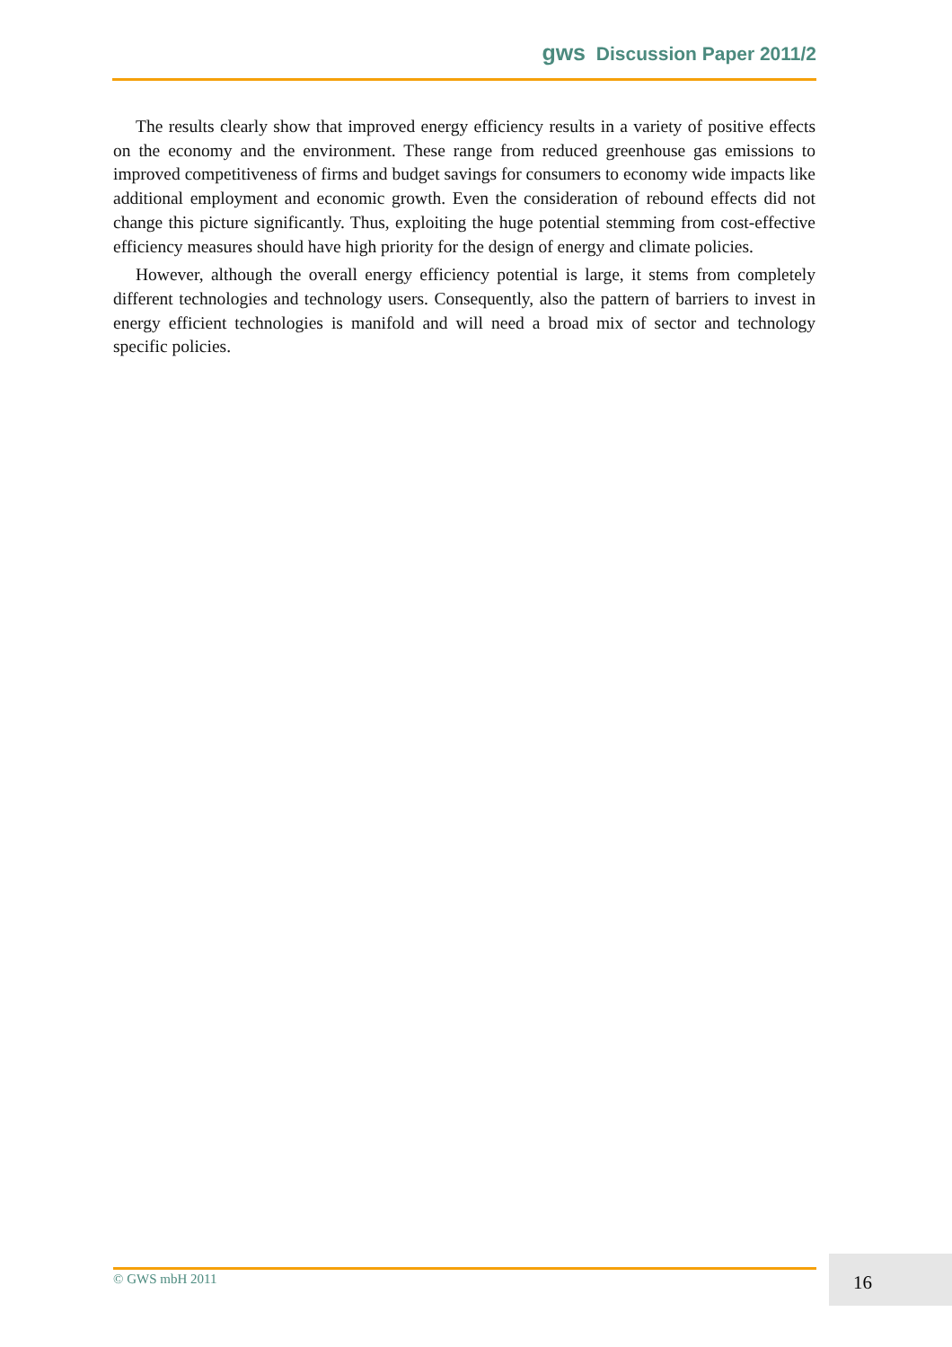gws Discussion Paper 2011/2
The results clearly show that improved energy efficiency results in a variety of positive effects on the economy and the environment. These range from reduced greenhouse gas emissions to improved competitiveness of firms and budget savings for consumers to economy wide impacts like additional employment and economic growth. Even the consideration of rebound effects did not change this picture significantly. Thus, exploiting the huge potential stemming from cost-effective efficiency measures should have high priority for the design of energy and climate policies.
However, although the overall energy efficiency potential is large, it stems from completely different technologies and technology users. Consequently, also the pattern of barriers to invest in energy efficient technologies is manifold and will need a broad mix of sector and technology specific policies.
© GWS mbH 2011 16